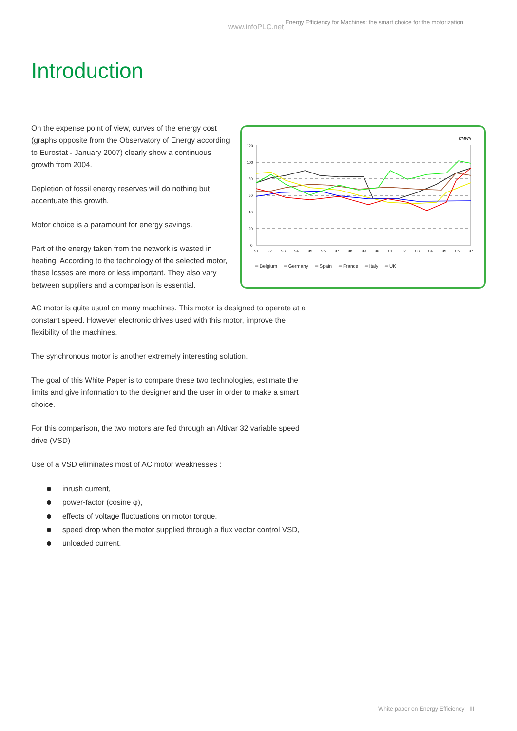www.infoPLC.net Energy Efficiency for Machines: the smart choice for the motorization
Introduction
On the expense point of view, curves of the energy cost (graphs opposite from the Observatory of Energy according to Eurostat - January 2007) clearly show a continuous growth from 2004.
Depletion of fossil energy reserves will do nothing but accentuate this growth.
Motor choice is a paramount for energy savings.
Part of the energy taken from the network is wasted in heating. According to the technology of the selected motor, these losses are more or less important. They also vary between suppliers and a comparison is essential.
€/MWh
120
100
80
60
40
20
0
91
92
93
94
95
96
97
98
99
00
01
02
03
04
05
06
07
━ Belgium ━ Germany ━ Spain ━ France ━ Italy ━ UK
AC motor is quite usual on many machines. This motor is designed to operate at a constant speed. However electronic drives used with this motor, improve the flexibility of the machines.
The synchronous motor is another extremely interesting solution.
The goal of this White Paper is to compare these two technologies, estimate the limits and give information to the designer and the user in order to make a smart choice.
For this comparison, the two motors are fed through an Altivar 32 variable speed drive (VSD)
Use of a VSD eliminates most of AC motor weaknesses :
inrush current,
power-factor (cosine φ),
effects of voltage fluctuations on motor torque,
speed drop when the motor supplied through a flux vector control VSD,
unloaded current.
White paper on Energy Efficiency III